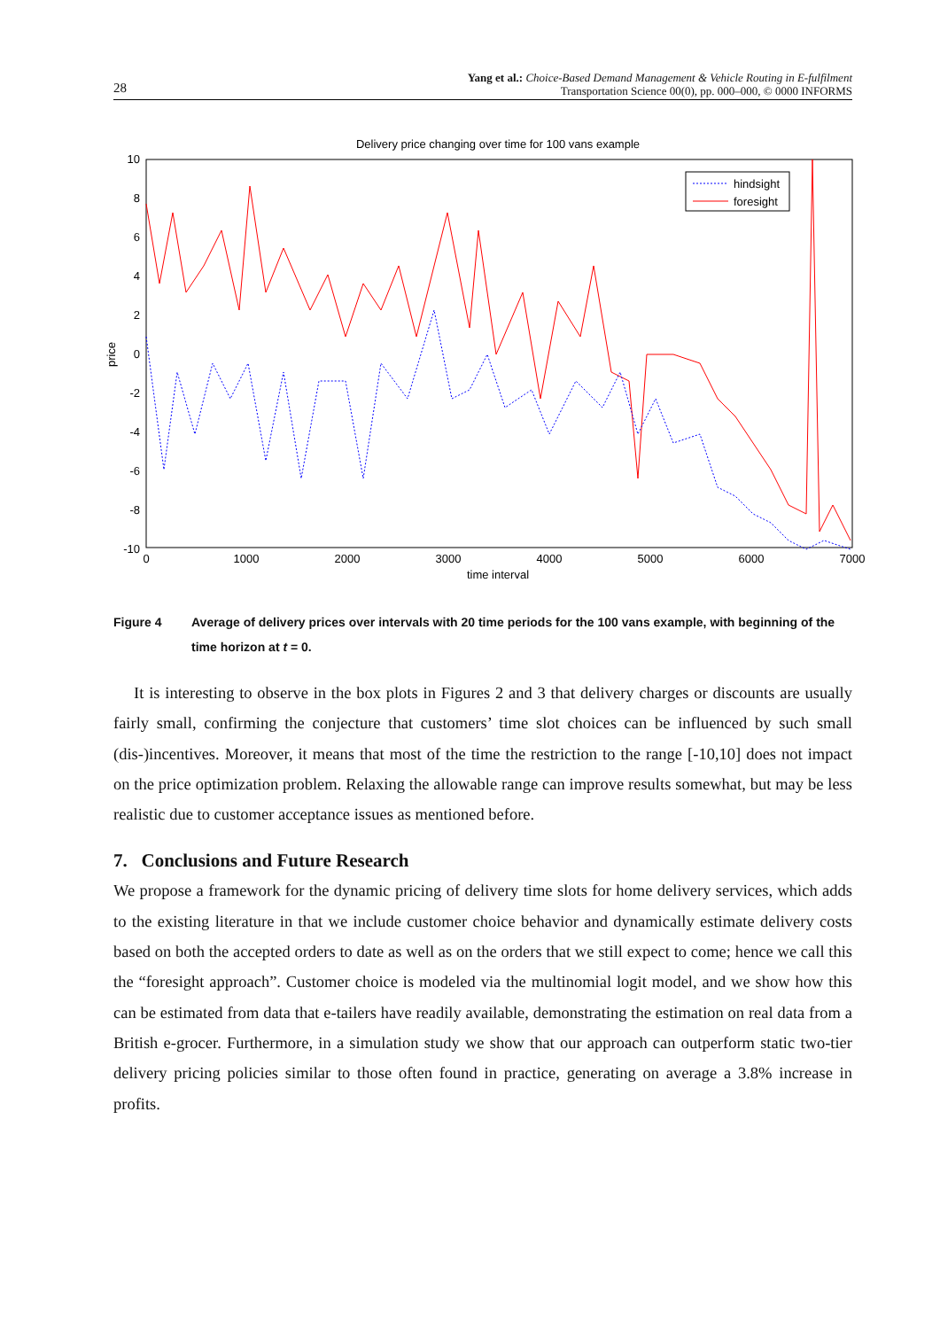28
Yang et al.: Choice-Based Demand Management & Vehicle Routing in E-fulfilment
Transportation Science 00(0), pp. 000–000, © 0000 INFORMS
Delivery price changing over time for 100 vans example
10
8
6
4
2
0
-2
-4
-6
-8
-10
0
1000
2000
3000
4000
5000
6000
7000
time interval
price
hindsight
foresight
Figure 4 Average of delivery prices over intervals with 20 time periods for the 100 vans example, with beginning of the time horizon at t = 0.
It is interesting to observe in the box plots in Figures 2 and 3 that delivery charges or discounts are usually fairly small, confirming the conjecture that customers’ time slot choices can be influenced by such small (dis-)incentives. Moreover, it means that most of the time the restriction to the range [-10,10] does not impact on the price optimization problem. Relaxing the allowable range can improve results somewhat, but may be less realistic due to customer acceptance issues as mentioned before.
7. Conclusions and Future Research
We propose a framework for the dynamic pricing of delivery time slots for home delivery services, which adds to the existing literature in that we include customer choice behavior and dynamically estimate delivery costs based on both the accepted orders to date as well as on the orders that we still expect to come; hence we call this the “foresight approach”. Customer choice is modeled via the multinomial logit model, and we show how this can be estimated from data that e-tailers have readily available, demonstrating the estimation on real data from a British e-grocer. Furthermore, in a simulation study we show that our approach can outperform static two-tier delivery pricing policies similar to those often found in practice, generating on average a 3.8% increase in profits.